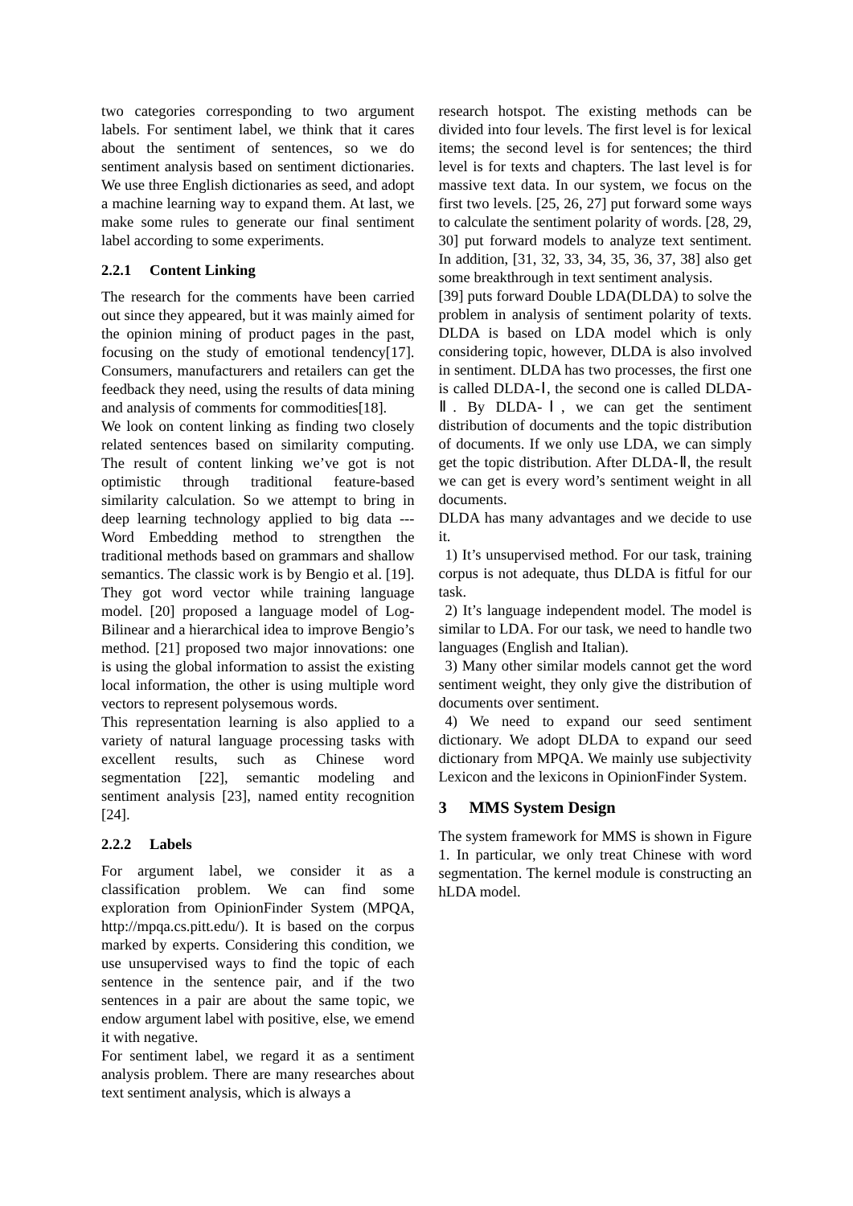two categories corresponding to two argument labels. For sentiment label, we think that it cares about the sentiment of sentences, so we do sentiment analysis based on sentiment dictionaries. We use three English dictionaries as seed, and adopt a machine learning way to expand them. At last, we make some rules to generate our final sentiment label according to some experiments.
2.2.1 Content Linking
The research for the comments have been carried out since they appeared, but it was mainly aimed for the opinion mining of product pages in the past, focusing on the study of emotional tendency[17]. Consumers, manufacturers and retailers can get the feedback they need, using the results of data mining and analysis of comments for commodities[18].
We look on content linking as finding two closely related sentences based on similarity computing. The result of content linking we’ve got is not optimistic through traditional feature-based similarity calculation. So we attempt to bring in deep learning technology applied to big data --- Word Embedding method to strengthen the traditional methods based on grammars and shallow semantics. The classic work is by Bengio et al. [19]. They got word vector while training language model. [20] proposed a language model of Log-Bilinear and a hierarchical idea to improve Bengio’s method. [21] proposed two major innovations: one is using the global information to assist the existing local information, the other is using multiple word vectors to represent polysemous words.
This representation learning is also applied to a variety of natural language processing tasks with excellent results, such as Chinese word segmentation [22], semantic modeling and sentiment analysis [23], named entity recognition [24].
2.2.2 Labels
For argument label, we consider it as a classification problem. We can find some exploration from OpinionFinder System (MPQA, http://mpqa.cs.pitt.edu/). It is based on the corpus marked by experts. Considering this condition, we use unsupervised ways to find the topic of each sentence in the sentence pair, and if the two sentences in a pair are about the same topic, we endow argument label with positive, else, we emend it with negative.
For sentiment label, we regard it as a sentiment analysis problem. There are many researches about text sentiment analysis, which is always a
research hotspot. The existing methods can be divided into four levels. The first level is for lexical items; the second level is for sentences; the third level is for texts and chapters. The last level is for massive text data. In our system, we focus on the first two levels. [25, 26, 27] put forward some ways to calculate the sentiment polarity of words. [28, 29, 30] put forward models to analyze text sentiment. In addition, [31, 32, 33, 34, 35, 36, 37, 38] also get some breakthrough in text sentiment analysis.
[39] puts forward Double LDA(DLDA) to solve the problem in analysis of sentiment polarity of texts. DLDA is based on LDA model which is only considering topic, however, DLDA is also involved in sentiment. DLDA has two processes, the first one is called DLDA-Ⅰ, the second one is called DLDA-Ⅱ. By DLDA-Ⅰ, we can get the sentiment distribution of documents and the topic distribution of documents. If we only use LDA, we can simply get the topic distribution. After DLDA-Ⅱ, the result we can get is every word’s sentiment weight in all documents.
DLDA has many advantages and we decide to use it.
1) It’s unsupervised method. For our task, training corpus is not adequate, thus DLDA is fitful for our task.
2) It’s language independent model. The model is similar to LDA. For our task, we need to handle two languages (English and Italian).
3) Many other similar models cannot get the word sentiment weight, they only give the distribution of documents over sentiment.
4) We need to expand our seed sentiment dictionary. We adopt DLDA to expand our seed dictionary from MPQA. We mainly use subjectivity Lexicon and the lexicons in OpinionFinder System.
3 MMS System Design
The system framework for MMS is shown in Figure 1. In particular, we only treat Chinese with word segmentation. The kernel module is constructing an hLDA model.